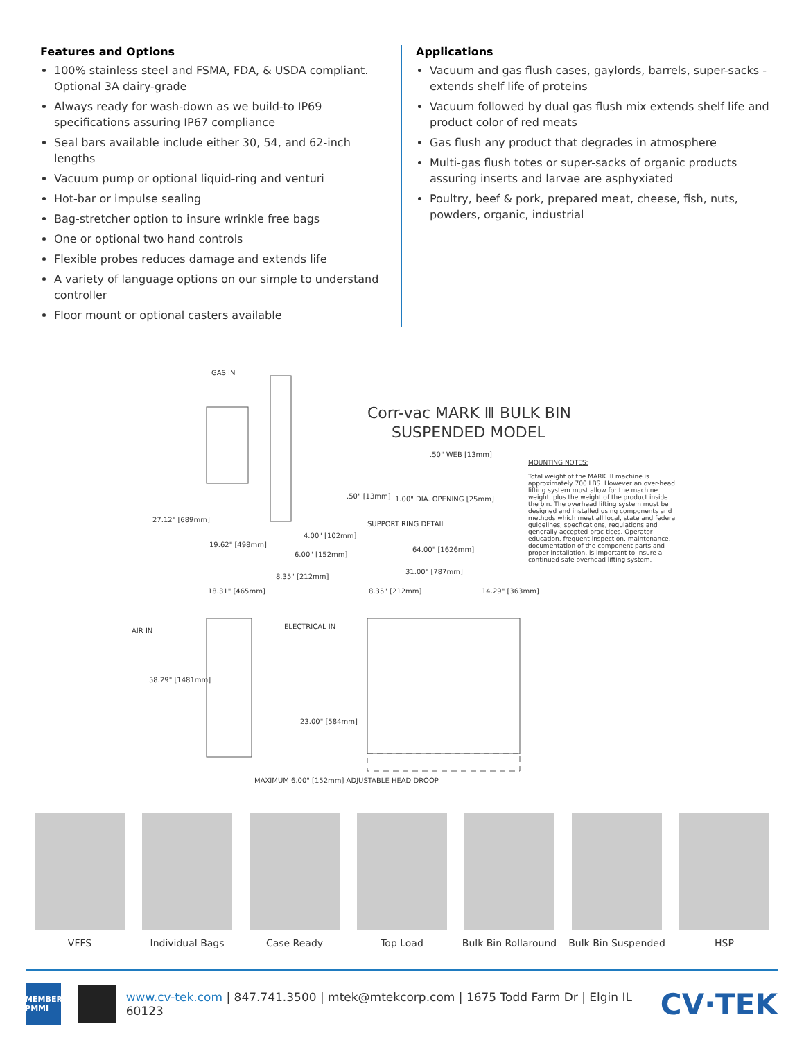Features and Options
100% stainless steel and FSMA, FDA, & USDA compliant. Optional 3A dairy-grade
Always ready for wash-down as we build-to IP69 specifications assuring IP67 compliance
Seal bars available include either 30, 54, and 62-inch lengths
Vacuum pump or optional liquid-ring and venturi
Hot-bar or impulse sealing
Bag-stretcher option to insure wrinkle free bags
One or optional two hand controls
Flexible probes reduces damage and extends life
A variety of language options on our simple to understand controller
Floor mount or optional casters available
Applications
Vacuum and gas flush cases, gaylords, barrels, super-sacks - extends shelf life of proteins
Vacuum followed by dual gas flush mix extends shelf life and product color of red meats
Gas flush any product that degrades in atmosphere
Multi-gas flush totes or super-sacks of organic products assuring inserts and larvae are asphyxiated
Poultry, beef & pork, prepared meat, cheese, fish, nuts, powders, organic, industrial
Corr-vac MARK Ⅲ BULK BIN
SUSPENDED MODEL
GAS IN
.50" WEB [13mm]
.50" [13mm] 1.00" DIA. OPENING [25mm]
SUPPORT RING DETAIL
27.12" [689mm]
4.00" [102mm]
19.62" [498mm]
6.00" [152mm]
8.35" [212mm]
64.00" [1626mm]
31.00" [787mm]
8.35" [212mm] 14.29" [363mm]
18.31" [465mm]
AIR IN
ELECTRICAL IN
58.29" [1481mm]
23.00" [584mm]
MAXIMUM 6.00" [152mm] ADJUSTABLE HEAD DROOP
MOUNTING NOTES:
Total weight of the MARK III machine is approximately 700 LBS. However an over-head lifting system must allow for the machine weight, plus the weight of the product inside the bin. The overhead lifting system must be designed and installed using components and methods which meet all local, state and federal guidelines, specfications, regulations and generally accepted prac-tices. Operator education, frequent inspection, maintenance, documentation of the component parts and proper installation, is important to insure a continued safe overhead lifting system.
VFFS Individual Bags Case Ready Top Load Bulk Bin Rollaround
Bulk Bin Suspended
HSP
MEMBER PMMI
www.cv-tek.com | 847.741.3500 | mtek@mtekcorp.com | 1675 Todd Farm Dr | Elgin IL 60123 CV·TEK